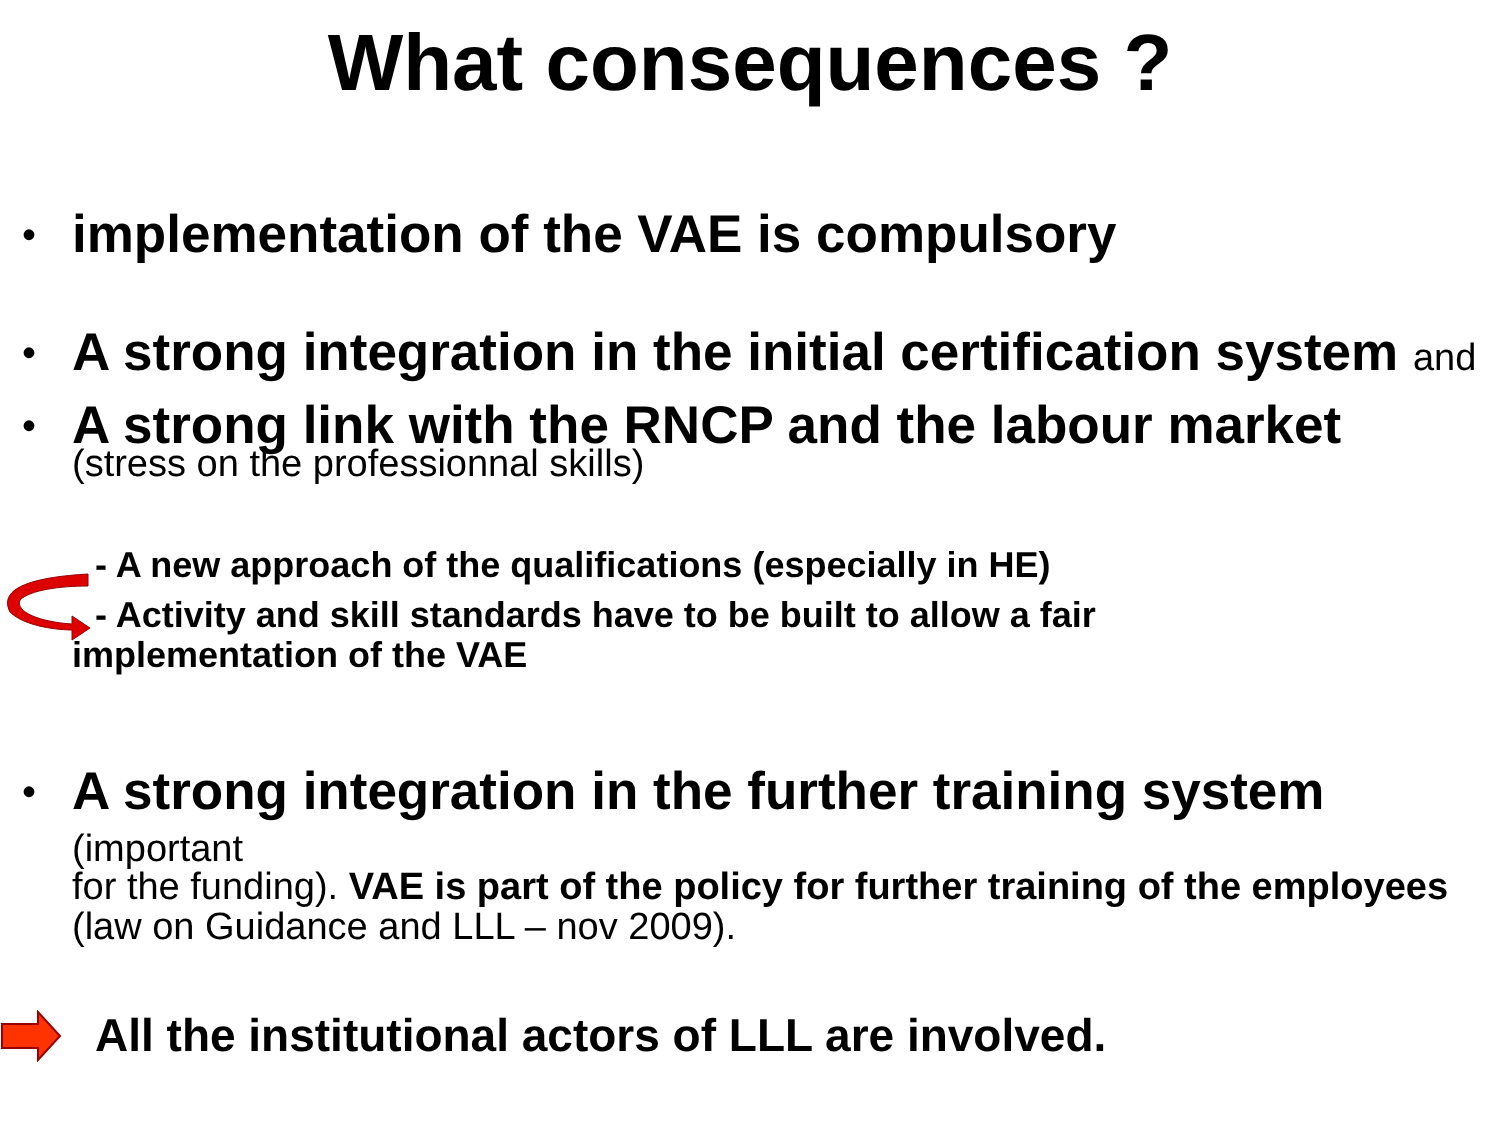What consequences ?
• implementation of the VAE is compulsory
• A strong integration in the initial certification system and
• A strong link with the RNCP and the labour market
(stress on the professionnal skills)
- A new approach of the qualifications (especially in HE)
- Activity and skill standards have to be built to allow a fair
implementation of the VAE
• A strong integration in the further training system (important
for the funding). VAE is part of the policy for further training of the employees (law on Guidance and LLL – nov 2009).
All the institutional actors of LLL are involved.